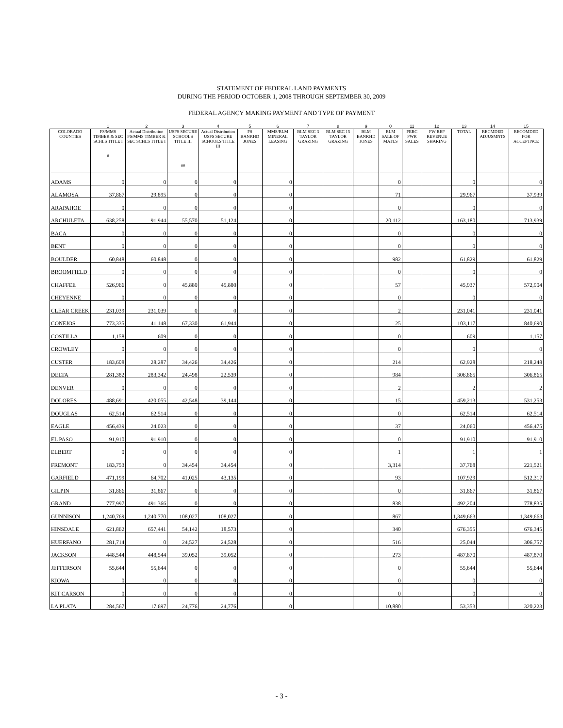STATEMENT OF FEDERAL LAND PAYMENTS
DURING THE PERIOD OCTOBER 1, 2008 THROUGH SEPTEMBER 30, 2009
FEDERAL AGENCY MAKING PAYMENT AND TYPE OF PAYMENT
| | 1 | 2 | 3 | 4 | 5 | 6 | 7 | 8 | 9 | 0 | 11 | 12 | 13 | 14 | 15 |
| COLORADO COUNTIES | FS/MMS TIMBER & SEC SCHLS TITLE I # | Actual Distribution FS/MMS TIMBER & SEC SCHLS TITLE I | USFS SECURE SCHOOLS TITLE III ## | Actual Distribution USFS SECURE SCHOOLS TITLE III | FS BANKHD JONES | MMS/BLM MINERAL LEASING | BLM SEC 3 TAYLOR GRAZING | BLM SEC 15 TAYLOR GRAZING | BLM BANKHD JONES | BLM SALE OF MATLS | FERC PWR SALES | FW REF REVENUE SHARING | TOTAL | RECMDED ADJUSMNTS | RECOMDED FOR ACCEPTNCE |
| ADAMS | 0 | 0 | 0 | 0 | | 0 | | | | 0 | | | 0 | | 0 |
| ALAMOSA | 37,867 | 29,895 | 0 | 0 | | 0 | | | | 71 | | | 29,967 | | 37,939 |
| ARAPAHOE | 0 | 0 | 0 | 0 | | 0 | | | | 0 | | | 0 | | 0 |
| ARCHULETA | 638,258 | 91,944 | 55,570 | 51,124 | | 0 | | | | 20,112 | | | 163,180 | | 713,939 |
| BACA | 0 | 0 | 0 | 0 | | 0 | | | | 0 | | | 0 | | 0 |
| BENT | 0 | 0 | 0 | 0 | | 0 | | | | 0 | | | 0 | | 0 |
| BOULDER | 60,848 | 60,848 | 0 | 0 | | 0 | | | | 982 | | | 61,829 | | 61,829 |
| BROOMFIELD | 0 | 0 | 0 | 0 | | 0 | | | | 0 | | | 0 | | 0 |
| CHAFFEE | 526,966 | 0 | 45,880 | 45,880 | | 0 | | | | 57 | | | 45,937 | | 572,904 |
| CHEYENNE | 0 | 0 | 0 | 0 | | 0 | | | | 0 | | | 0 | | 0 |
| CLEAR CREEK | 231,039 | 231,039 | 0 | 0 | | 0 | | | | 2 | | | 231,041 | | 231,041 |
| CONEJOS | 773,335 | 41,148 | 67,330 | 61,944 | | 0 | | | | 25 | | | 103,117 | | 840,690 |
| COSTILLA | 1,158 | 609 | 0 | 0 | | 0 | | | | 0 | | | 609 | | 1,157 |
| CROWLEY | 0 | 0 | 0 | 0 | | 0 | | | | 0 | | | 0 | | 0 |
| CUSTER | 183,608 | 28,287 | 34,426 | 34,426 | | 0 | | | | 214 | | | 62,928 | | 218,248 |
| DELTA | 281,382 | 283,342 | 24,498 | 22,539 | | 0 | | | | 984 | | | 306,865 | | 306,865 |
| DENVER | 0 | 0 | 0 | 0 | | 0 | | | | 2 | | | 2 | | 2 |
| DOLORES | 488,691 | 420,055 | 42,548 | 39,144 | | 0 | | | | 15 | | | 459,213 | | 531,253 |
| DOUGLAS | 62,514 | 62,514 | 0 | 0 | | 0 | | | | 0 | | | 62,514 | | 62,514 |
| EAGLE | 456,439 | 24,023 | 0 | 0 | | 0 | | | | 37 | | | 24,060 | | 456,475 |
| EL PASO | 91,910 | 91,910 | 0 | 0 | | 0 | | | | 0 | | | 91,910 | | 91,910 |
| ELBERT | 0 | 0 | 0 | 0 | | 0 | | | | 1 | | | 1 | | 1 |
| FREMONT | 183,753 | 0 | 34,454 | 34,454 | | 0 | | | | 3,314 | | | 37,768 | | 221,521 |
| GARFIELD | 471,199 | 64,702 | 41,025 | 43,135 | | 0 | | | | 93 | | | 107,929 | | 512,317 |
| GILPIN | 31,866 | 31,867 | 0 | 0 | | 0 | | | | 0 | | | 31,867 | | 31,867 |
| GRAND | 777,997 | 491,366 | 0 | 0 | | 0 | | | | 838 | | | 492,204 | | 778,835 |
| GUNNISON | 1,240,769 | 1,240,770 | 108,027 | 108,027 | | 0 | | | | 867 | | | 1,349,663 | | 1,349,663 |
| HINSDALE | 621,862 | 657,441 | 54,142 | 18,573 | | 0 | | | | 340 | | | 676,355 | | 676,345 |
| HUERFANO | 281,714 | 0 | 24,527 | 24,528 | | 0 | | | | 516 | | | 25,044 | | 306,757 |
| JACKSON | 448,544 | 448,544 | 39,052 | 39,052 | | 0 | | | | 273 | | | 487,870 | | 487,870 |
| JEFFERSON | 55,644 | 55,644 | 0 | 0 | | 0 | | | | 0 | | | 55,644 | | 55,644 |
| KIOWA | 0 | 0 | 0 | 0 | | 0 | | | | 0 | | | 0 | | 0 |
| KIT CARSON | 0 | 0 | 0 | 0 | | 0 | | | | 0 | | | 0 | | 0 |
| LA PLATA | 284,567 | 17,697 | 24,776 | 24,776 | | 0 | | | | 10,880 | | | 53,353 | | 320,223 |
- 3 -